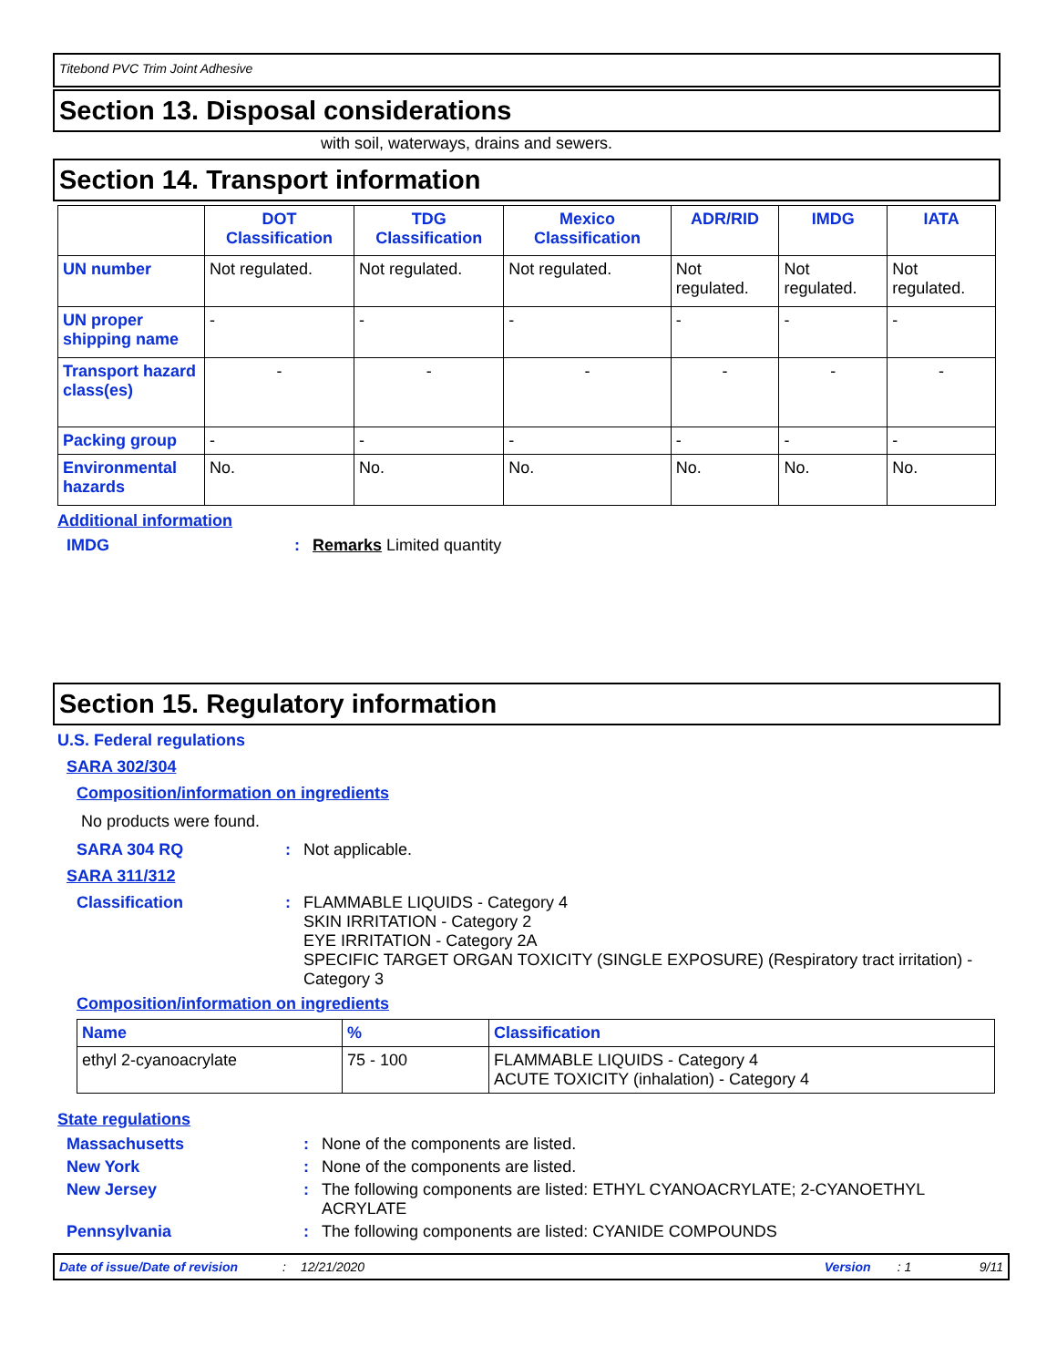Titebond PVC Trim Joint Adhesive
Section 13. Disposal considerations
with soil, waterways, drains and sewers.
Section 14. Transport information
| | DOT Classification | TDG Classification | Mexico Classification | ADR/RID | IMDG | IATA |
| --- | --- | --- | --- | --- | --- | --- |
| UN number | Not regulated. | Not regulated. | Not regulated. | Not regulated. | Not regulated. | Not regulated. |
| UN proper shipping name | - | - | - | - | - | - |
| Transport hazard class(es) | - | - | - | - | - | - |
| Packing group | - | - | - | - | - | - |
| Environmental hazards | No. | No. | No. | No. | No. | No. |
Additional information
IMDG : Remarks Limited quantity
Section 15. Regulatory information
U.S. Federal regulations
SARA 302/304
Composition/information on ingredients
No products were found.
SARA 304 RQ : Not applicable.
SARA 311/312
Classification : FLAMMABLE LIQUIDS - Category 4
SKIN IRRITATION - Category 2
EYE IRRITATION - Category 2A
SPECIFIC TARGET ORGAN TOXICITY (SINGLE EXPOSURE) (Respiratory tract irritation) - Category 3
Composition/information on ingredients
| Name | % | Classification |
| --- | --- | --- |
| ethyl 2-cyanoacrylate | 75 - 100 | FLAMMABLE LIQUIDS - Category 4 ACUTE TOXICITY (inhalation) - Category 4 |
State regulations
Massachusetts : None of the components are listed.
New York : None of the components are listed.
New Jersey : The following components are listed: ETHYL CYANOACRYLATE; 2-CYANOETHYL ACRYLATE
Pennsylvania : The following components are listed: CYANIDE COMPOUNDS
Date of issue/Date of revision: 12/21/2020 Version: 1 9/11